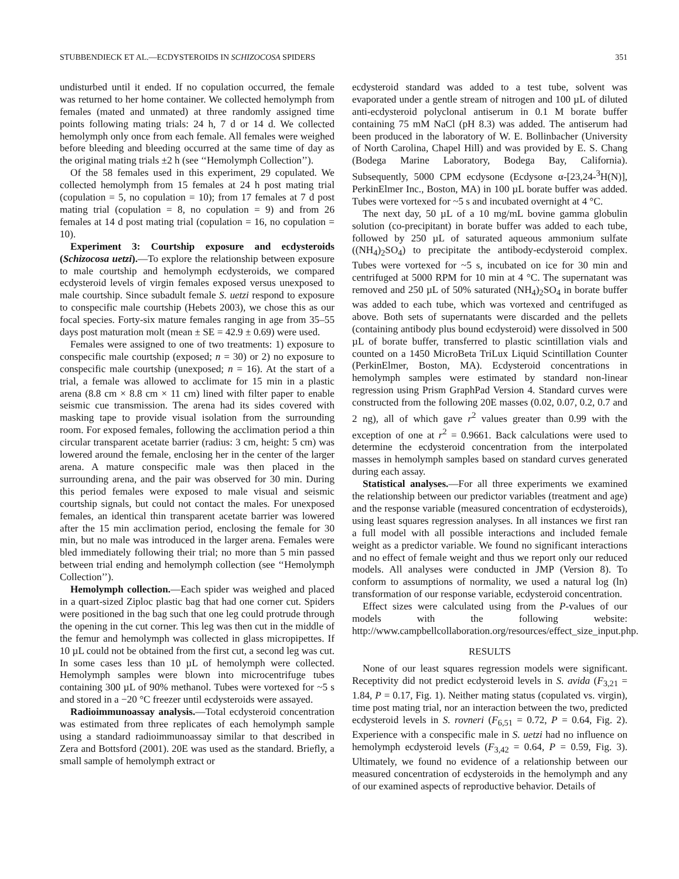STUBBENDIECK ET AL.—ECDYSTEROIDS IN SCHIZOCOSA SPIDERS 351
undisturbed until it ended. If no copulation occurred, the female was returned to her home container. We collected hemolymph from females (mated and unmated) at three randomly assigned time points following mating trials: 24 h, 7 d or 14 d. We collected hemolymph only once from each female. All females were weighed before bleeding and bleeding occurred at the same time of day as the original mating trials ±2 h (see ‘‘Hemolymph Collection’’).
Of the 58 females used in this experiment, 29 copulated. We collected hemolymph from 15 females at 24 h post mating trial (copulation = 5, no copulation = 10); from 17 females at 7 d post mating trial (copulation = 8, no copulation = 9) and from 26 females at 14 d post mating trial (copulation = 16, no copulation = 10).
Experiment 3: Courtship exposure and ecdysteroids (Schizocosa uetzi).—To explore the relationship between exposure to male courtship and hemolymph ecdysteroids, we compared ecdysteroid levels of virgin females exposed versus unexposed to male courtship. Since subadult female S. uetzi respond to exposure to conspecific male courtship (Hebets 2003), we chose this as our focal species. Forty-six mature females ranging in age from 35–55 days post maturation molt (mean ± SE = 42.9 ± 0.69) were used.
Females were assigned to one of two treatments: 1) exposure to conspecific male courtship (exposed; n = 30) or 2) no exposure to conspecific male courtship (unexposed; n = 16). At the start of a trial, a female was allowed to acclimate for 15 min in a plastic arena (8.8 cm × 8.8 cm × 11 cm) lined with filter paper to enable seismic cue transmission. The arena had its sides covered with masking tape to provide visual isolation from the surrounding room. For exposed females, following the acclimation period a thin circular transparent acetate barrier (radius: 3 cm, height: 5 cm) was lowered around the female, enclosing her in the center of the larger arena. A mature conspecific male was then placed in the surrounding arena, and the pair was observed for 30 min. During this period females were exposed to male visual and seismic courtship signals, but could not contact the males. For unexposed females, an identical thin transparent acetate barrier was lowered after the 15 min acclimation period, enclosing the female for 30 min, but no male was introduced in the larger arena. Females were bled immediately following their trial; no more than 5 min passed between trial ending and hemolymph collection (see ‘‘Hemolymph Collection’’).
Hemolymph collection.—Each spider was weighed and placed in a quart-sized Ziploc plastic bag that had one corner cut. Spiders were positioned in the bag such that one leg could protrude through the opening in the cut corner. This leg was then cut in the middle of the femur and hemolymph was collected in glass micropipettes. If 10 µL could not be obtained from the first cut, a second leg was cut. In some cases less than 10 µL of hemolymph were collected. Hemolymph samples were blown into microcentrifuge tubes containing 300 µL of 90% methanol. Tubes were vortexed for ~5 s and stored in a −20 °C freezer until ecdysteroids were assayed.
Radioimmunoassay analysis.—Total ecdysteroid concentration was estimated from three replicates of each hemolymph sample using a standard radioimmunoassay similar to that described in Zera and Bottsford (2001). 20E was used as the standard. Briefly, a small sample of hemolymph extract or
ecdysteroid standard was added to a test tube, solvent was evaporated under a gentle stream of nitrogen and 100 µL of diluted anti-ecdysteroid polyclonal antiserum in 0.1 M borate buffer containing 75 mM NaCl (pH 8.3) was added. The antiserum had been produced in the laboratory of W. E. Bollinbacher (University of North Carolina, Chapel Hill) and was provided by E. S. Chang (Bodega Marine Laboratory, Bodega Bay, California). Subsequently, 5000 CPM ecdysone (Ecdysone α-[23,24-<sup>3</sup>H(N)], PerkinElmer Inc., Boston, MA) in 100 µL borate buffer was added. Tubes were vortexed for ~5 s and incubated overnight at 4 °C.
The next day, 50 µL of a 10 mg/mL bovine gamma globulin solution (co-precipitant) in borate buffer was added to each tube, followed by 250 µL of saturated aqueous ammonium sulfate ((NH<sub>4</sub>)<sub>2</sub>SO<sub>4</sub>) to precipitate the antibody-ecdysteroid complex. Tubes were vortexed for ~5 s, incubated on ice for 30 min and centrifuged at 5000 RPM for 10 min at 4 °C. The supernatant was removed and 250 µL of 50% saturated (NH<sub>4</sub>)<sub>2</sub>SO<sub>4</sub> in borate buffer was added to each tube, which was vortexed and centrifuged as above. Both sets of supernatants were discarded and the pellets (containing antibody plus bound ecdysteroid) were dissolved in 500 µL of borate buffer, transferred to plastic scintillation vials and counted on a 1450 MicroBeta TriLux Liquid Scintillation Counter (PerkinElmer, Boston, MA). Ecdysteroid concentrations in hemolymph samples were estimated by standard non-linear regression using Prism GraphPad Version 4. Standard curves were constructed from the following 20E masses (0.02, 0.07, 0.2, 0.7 and 2 ng), all of which gave r<sup>2</sup> values greater than 0.99 with the exception of one at r<sup>2</sup> = 0.9661. Back calculations were used to determine the ecdysteroid concentration from the interpolated masses in hemolymph samples based on standard curves generated during each assay.
Statistical analyses.—For all three experiments we examined the relationship between our predictor variables (treatment and age) and the response variable (measured concentration of ecdysteroids), using least squares regression analyses. In all instances we first ran a full model with all possible interactions and included female weight as a predictor variable. We found no significant interactions and no effect of female weight and thus we report only our reduced models. All analyses were conducted in JMP (Version 8). To conform to assumptions of normality, we used a natural log (ln) transformation of our response variable, ecdysteroid concentration.
Effect sizes were calculated using from the P-values of our models with the following website: http://www.campbellcollaboration.org/resources/effect_size_input.php.
RESULTS
None of our least squares regression models were significant. Receptivity did not predict ecdysteroid levels in S. avida (F<sub>3,21</sub> = 1.84, P = 0.17, Fig. 1). Neither mating status (copulated vs. virgin), time post mating trial, nor an interaction between the two, predicted ecdysteroid levels in S. rovneri (F<sub>6,51</sub> = 0.72, P = 0.64, Fig. 2). Experience with a conspecific male in S. uetzi had no influence on hemolymph ecdysteroid levels (F<sub>3,42</sub> = 0.64, P = 0.59, Fig. 3). Ultimately, we found no evidence of a relationship between our measured concentration of ecdysteroids in the hemolymph and any of our examined aspects of reproductive behavior. Details of